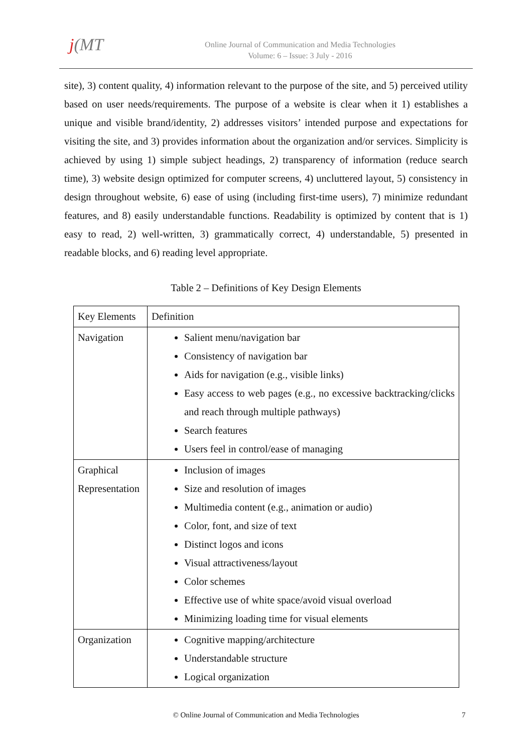j(MT
Online Journal of Communication and Media Technologies
Volume: 6 – Issue: 3 July - 2016
site), 3) content quality, 4) information relevant to the purpose of the site, and 5) perceived utility based on user needs/requirements. The purpose of a website is clear when it 1) establishes a unique and visible brand/identity, 2) addresses visitors’ intended purpose and expectations for visiting the site, and 3) provides information about the organization and/or services. Simplicity is achieved by using 1) simple subject headings, 2) transparency of information (reduce search time), 3) website design optimized for computer screens, 4) uncluttered layout, 5) consistency in design throughout website, 6) ease of using (including first-time users), 7) minimize redundant features, and 8) easily understandable functions. Readability is optimized by content that is 1) easy to read, 2) well-written, 3) grammatically correct, 4) understandable, 5) presented in readable blocks, and 6) reading level appropriate.
Table 2 – Definitions of Key Design Elements
| Key Elements | Definition |
| --- | --- |
| Navigation | Salient menu/navigation bar Consistency of navigation bar Aids for navigation (e.g., visible links) Easy access to web pages (e.g., no excessive backtracking/clicks and reach through multiple pathways) Search features Users feel in control/ease of managing |
| Graphical Representation | Inclusion of images Size and resolution of images Multimedia content (e.g., animation or audio) Color, font, and size of text Distinct logos and icons Visual attractiveness/layout Color schemes Effective use of white space/avoid visual overload Minimizing loading time for visual elements |
| Organization | Cognitive mapping/architecture Understandable structure Logical organization |
© Online Journal of Communication and Media Technologies 7